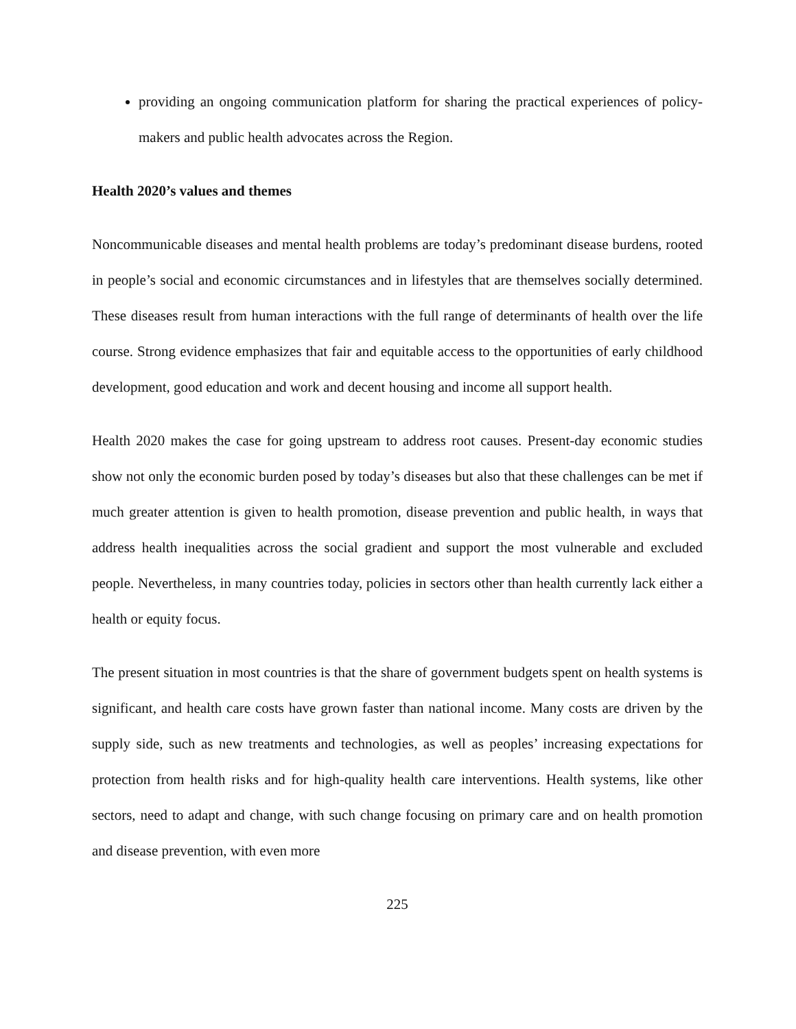providing an ongoing communication platform for sharing the practical experiences of policy-makers and public health advocates across the Region.
Health 2020’s values and themes
Noncommunicable diseases and mental health problems are today’s predominant disease burdens, rooted in people’s social and economic circumstances and in lifestyles that are themselves socially determined. These diseases result from human interactions with the full range of determinants of health over the life course. Strong evidence emphasizes that fair and equitable access to the opportunities of early childhood development, good education and work and decent housing and income all support health.
Health 2020 makes the case for going upstream to address root causes. Present-day economic studies show not only the economic burden posed by today’s diseases but also that these challenges can be met if much greater attention is given to health promotion, disease prevention and public health, in ways that address health inequalities across the social gradient and support the most vulnerable and excluded people. Nevertheless, in many countries today, policies in sectors other than health currently lack either a health or equity focus.
The present situation in most countries is that the share of government budgets spent on health systems is significant, and health care costs have grown faster than national income. Many costs are driven by the supply side, such as new treatments and technologies, as well as peoples’ increasing expectations for protection from health risks and for high-quality health care interventions. Health systems, like other sectors, need to adapt and change, with such change focusing on primary care and on health promotion and disease prevention, with even more
225